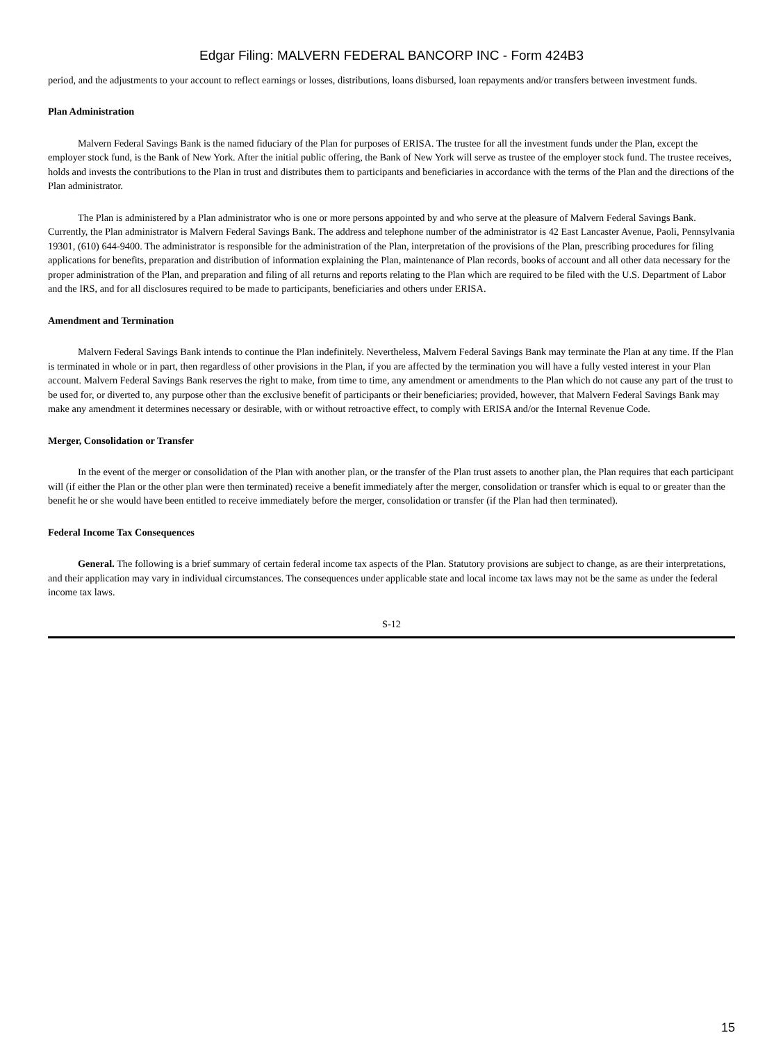Edgar Filing: MALVERN FEDERAL BANCORP INC - Form 424B3
period, and the adjustments to your account to reflect earnings or losses, distributions, loans disbursed, loan repayments and/or transfers between investment funds.
Plan Administration
Malvern Federal Savings Bank is the named fiduciary of the Plan for purposes of ERISA. The trustee for all the investment funds under the Plan, except the employer stock fund, is the Bank of New York. After the initial public offering, the Bank of New York will serve as trustee of the employer stock fund. The trustee receives, holds and invests the contributions to the Plan in trust and distributes them to participants and beneficiaries in accordance with the terms of the Plan and the directions of the Plan administrator.
The Plan is administered by a Plan administrator who is one or more persons appointed by and who serve at the pleasure of Malvern Federal Savings Bank. Currently, the Plan administrator is Malvern Federal Savings Bank. The address and telephone number of the administrator is 42 East Lancaster Avenue, Paoli, Pennsylvania 19301, (610) 644-9400. The administrator is responsible for the administration of the Plan, interpretation of the provisions of the Plan, prescribing procedures for filing applications for benefits, preparation and distribution of information explaining the Plan, maintenance of Plan records, books of account and all other data necessary for the proper administration of the Plan, and preparation and filing of all returns and reports relating to the Plan which are required to be filed with the U.S. Department of Labor and the IRS, and for all disclosures required to be made to participants, beneficiaries and others under ERISA.
Amendment and Termination
Malvern Federal Savings Bank intends to continue the Plan indefinitely. Nevertheless, Malvern Federal Savings Bank may terminate the Plan at any time. If the Plan is terminated in whole or in part, then regardless of other provisions in the Plan, if you are affected by the termination you will have a fully vested interest in your Plan account. Malvern Federal Savings Bank reserves the right to make, from time to time, any amendment or amendments to the Plan which do not cause any part of the trust to be used for, or diverted to, any purpose other than the exclusive benefit of participants or their beneficiaries; provided, however, that Malvern Federal Savings Bank may make any amendment it determines necessary or desirable, with or without retroactive effect, to comply with ERISA and/or the Internal Revenue Code.
Merger, Consolidation or Transfer
In the event of the merger or consolidation of the Plan with another plan, or the transfer of the Plan trust assets to another plan, the Plan requires that each participant will (if either the Plan or the other plan were then terminated) receive a benefit immediately after the merger, consolidation or transfer which is equal to or greater than the benefit he or she would have been entitled to receive immediately before the merger, consolidation or transfer (if the Plan had then terminated).
Federal Income Tax Consequences
General. The following is a brief summary of certain federal income tax aspects of the Plan. Statutory provisions are subject to change, as are their interpretations, and their application may vary in individual circumstances. The consequences under applicable state and local income tax laws may not be the same as under the federal income tax laws.
S-12
15